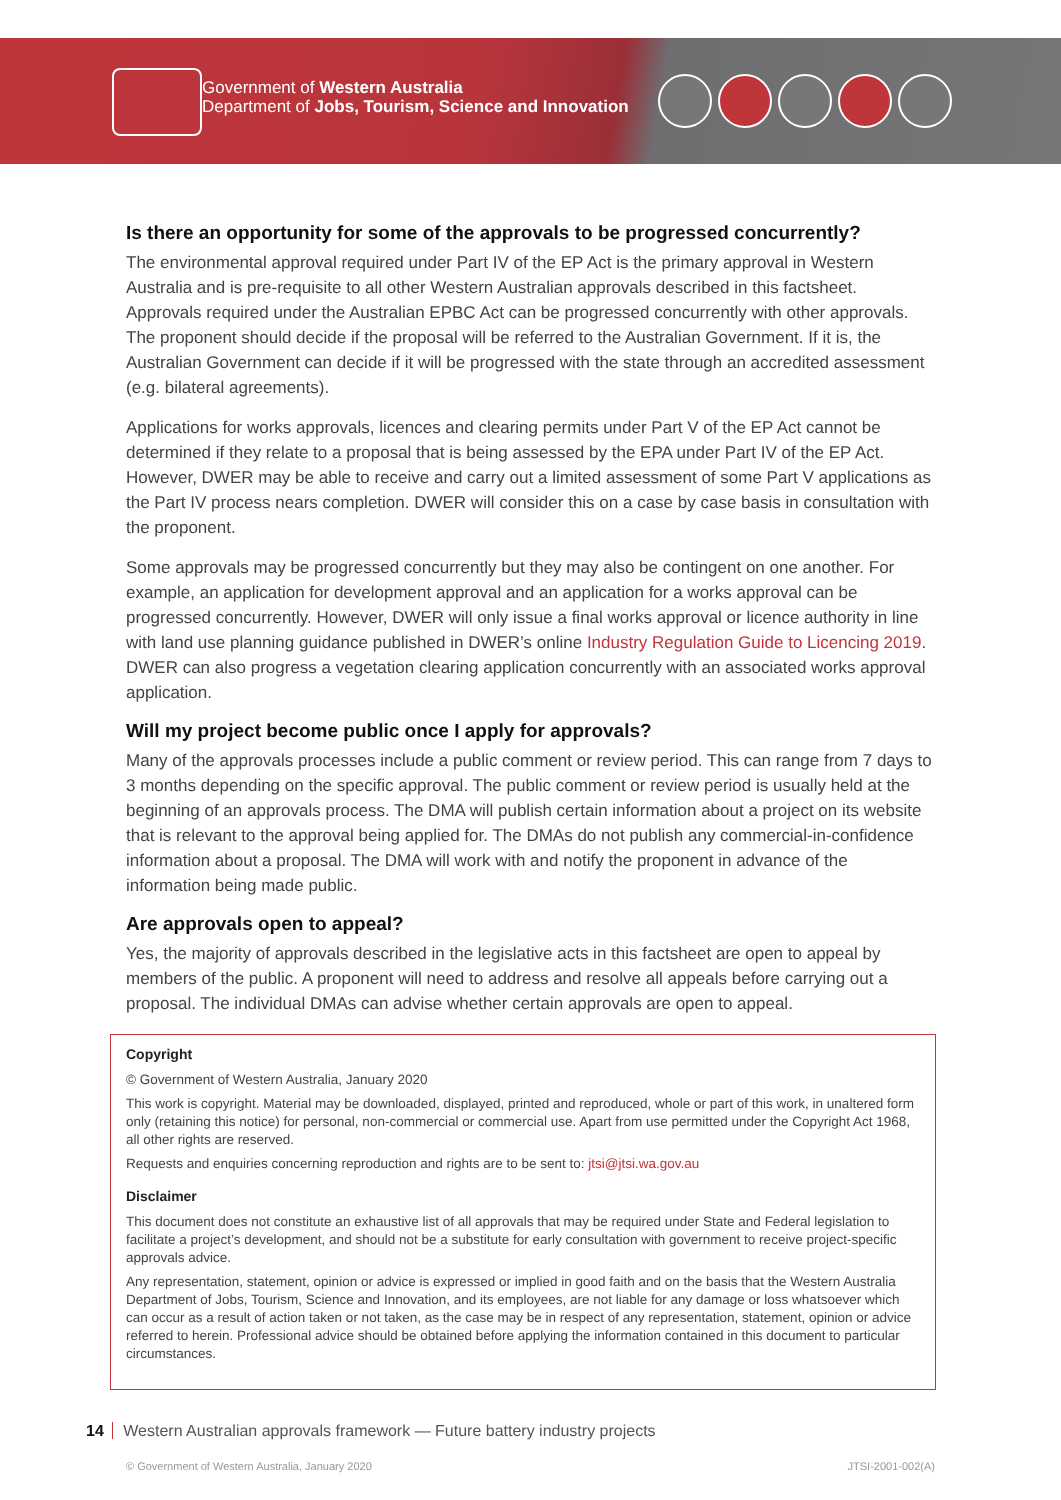Government of Western Australia
Department of Jobs, Tourism, Science and Innovation
Is there an opportunity for some of the approvals to be progressed concurrently?
The environmental approval required under Part IV of the EP Act is the primary approval in Western Australia and is pre-requisite to all other Western Australian approvals described in this factsheet. Approvals required under the Australian EPBC Act can be progressed concurrently with other approvals. The proponent should decide if the proposal will be referred to the Australian Government. If it is, the Australian Government can decide if it will be progressed with the state through an accredited assessment (e.g. bilateral agreements).
Applications for works approvals, licences and clearing permits under Part V of the EP Act cannot be determined if they relate to a proposal that is being assessed by the EPA under Part IV of the EP Act. However, DWER may be able to receive and carry out a limited assessment of some Part V applications as the Part IV process nears completion. DWER will consider this on a case by case basis in consultation with the proponent.
Some approvals may be progressed concurrently but they may also be contingent on one another. For example, an application for development approval and an application for a works approval can be progressed concurrently. However, DWER will only issue a final works approval or licence authority in line with land use planning guidance published in DWER’s online Industry Regulation Guide to Licencing 2019. DWER can also progress a vegetation clearing application concurrently with an associated works approval application.
Will my project become public once I apply for approvals?
Many of the approvals processes include a public comment or review period. This can range from 7 days to 3 months depending on the specific approval. The public comment or review period is usually held at the beginning of an approvals process. The DMA will publish certain information about a project on its website that is relevant to the approval being applied for. The DMAs do not publish any commercial-in-confidence information about a proposal. The DMA will work with and notify the proponent in advance of the information being made public.
Are approvals open to appeal?
Yes, the majority of approvals described in the legislative acts in this factsheet are open to appeal by members of the public. A proponent will need to address and resolve all appeals before carrying out a proposal. The individual DMAs can advise whether certain approvals are open to appeal.
Copyright
© Government of Western Australia, January 2020
This work is copyright. Material may be downloaded, displayed, printed and reproduced, whole or part of this work, in unaltered form only (retaining this notice) for personal, non-commercial or commercial use. Apart from use permitted under the Copyright Act 1968, all other rights are reserved.
Requests and enquiries concerning reproduction and rights are to be sent to: jtsi@jtsi.wa.gov.au
Disclaimer
This document does not constitute an exhaustive list of all approvals that may be required under State and Federal legislation to facilitate a project’s development, and should not be a substitute for early consultation with government to receive project-specific approvals advice.
Any representation, statement, opinion or advice is expressed or implied in good faith and on the basis that the Western Australia Department of Jobs, Tourism, Science and Innovation, and its employees, are not liable for any damage or loss whatsoever which can occur as a result of action taken or not taken, as the case may be in respect of any representation, statement, opinion or advice referred to herein. Professional advice should be obtained before applying the information contained in this document to particular circumstances.
14 Western Australian approvals framework — Future battery industry projects
© Government of Western Australia, January 2020 JTSI-2001-002(A)